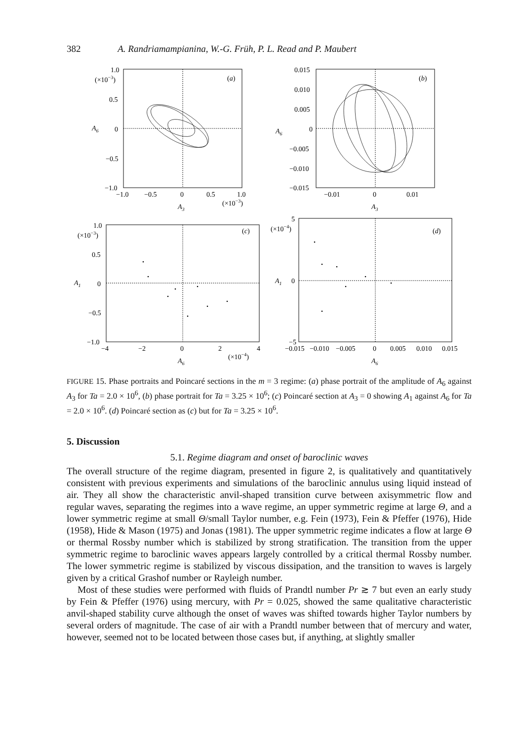382 A. Randriamampianina, W.-G. Früh, P. L. Read and P. Maubert
1.0
(×10−3)
0.5
0
−0.5
−1.0
A6
−1.0
−0.5
0
0.5
1.0
(×10−3)
A3
(a)
0.015
0.010
0.005
0
−0.005
−0.010
−0.015
A6
−0.01
0
0.01
A3
(b)
1.0
(×10−3)
0.5
0
−0.5
−1.0
A1
−4
−2
0
2
4
(×10−4)
A6
(c)
5
(×10−4)
0
−5
A1
−0.015
−0.010
−0.005
0
0.005
0.010
0.015
A6
(d)
FIGURE 15. Phase portraits and Poincaré sections in the m = 3 regime: (a) phase portrait of the amplitude of A<sub>6</sub> against A<sub>3</sub> for Ta = 2.0 × 10<sup>6</sup>, (b) phase portrait for Ta = 3.25 × 10<sup>6</sup>; (c) Poincaré section at A<sub>3</sub> = 0 showing A<sub>1</sub> against A<sub>6</sub> for Ta = 2.0 × 10<sup>6</sup>. (d) Poincaré section as (c) but for Ta = 3.25 × 10<sup>6</sup>.
5. Discussion
5.1. Regime diagram and onset of baroclinic waves
The overall structure of the regime diagram, presented in figure 2, is qualitatively and quantitatively consistent with previous experiments and simulations of the baroclinic annulus using liquid instead of air. They all show the characteristic anvil-shaped transition curve between axisymmetric flow and regular waves, separating the regimes into a wave regime, an upper symmetric regime at large Θ, and a lower symmetric regime at small Θ/small Taylor number, e.g. Fein (1973), Fein & Pfeffer (1976), Hide (1958), Hide & Mason (1975) and Jonas (1981). The upper symmetric regime indicates a flow at large Θ or thermal Rossby number which is stabilized by strong stratification. The transition from the upper symmetric regime to baroclinic waves appears largely controlled by a critical thermal Rossby number. The lower symmetric regime is stabilized by viscous dissipation, and the transition to waves is largely given by a critical Grashof number or Rayleigh number.
Most of these studies were performed with fluids of Prandtl number Pr ≳ 7 but even an early study by Fein & Pfeffer (1976) using mercury, with Pr = 0.025, showed the same qualitative characteristic anvil-shaped stability curve although the onset of waves was shifted towards higher Taylor numbers by several orders of magnitude. The case of air with a Prandtl number between that of mercury and water, however, seemed not to be located between those cases but, if anything, at slightly smaller